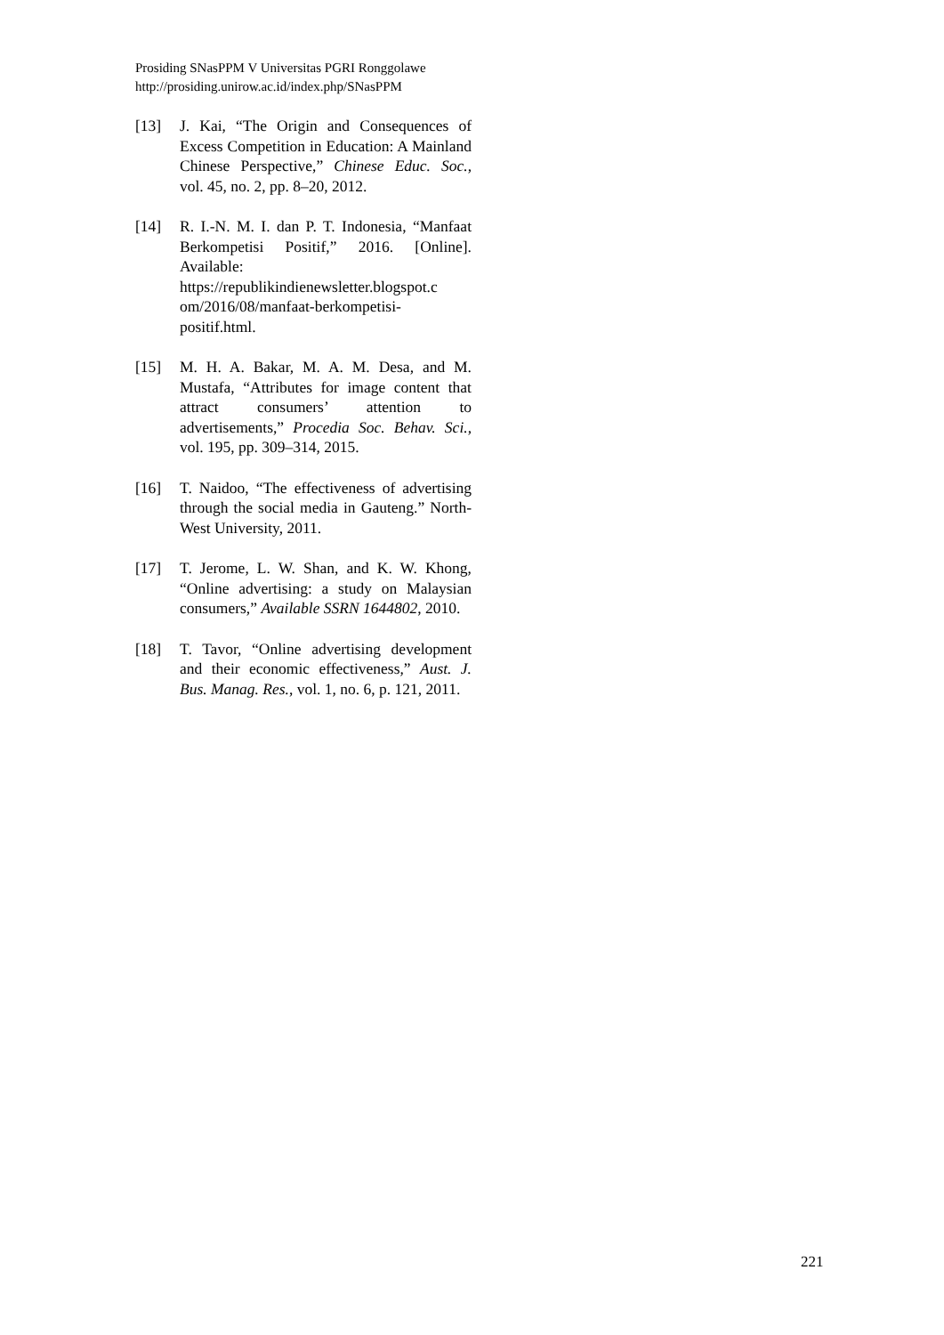Prosiding SNasPPM V Universitas PGRI Ronggolawe
http://prosiding.unirow.ac.id/index.php/SNasPPM
[13] J. Kai, “The Origin and Consequences of Excess Competition in Education: A Mainland Chinese Perspective,” Chinese Educ. Soc., vol. 45, no. 2, pp. 8–20, 2012.
[14] R. I.-N. M. I. dan P. T. Indonesia, “Manfaat Berkompetisi Positif,” 2016. [Online]. Available: https://republikindienewsletter.blogspot.c om/2016/08/manfaat-berkompetisi-positif.html.
[15] M. H. A. Bakar, M. A. M. Desa, and M. Mustafa, “Attributes for image content that attract consumers’ attention to advertisements,” Procedia Soc. Behav. Sci., vol. 195, pp. 309–314, 2015.
[16] T. Naidoo, “The effectiveness of advertising through the social media in Gauteng.” North-West University, 2011.
[17] T. Jerome, L. W. Shan, and K. W. Khong, “Online advertising: a study on Malaysian consumers,” Available SSRN 1644802, 2010.
[18] T. Tavor, “Online advertising development and their economic effectiveness,” Aust. J. Bus. Manag. Res., vol. 1, no. 6, p. 121, 2011.
221